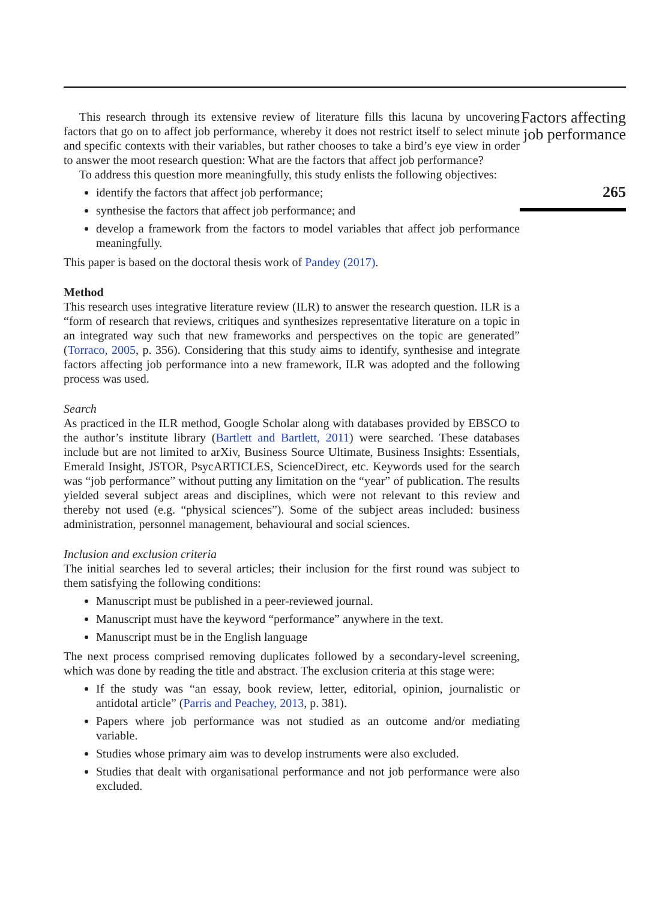This research through its extensive review of literature fills this lacuna by uncovering factors that go on to affect job performance, whereby it does not restrict itself to select minute and specific contexts with their variables, but rather chooses to take a bird’s eye view in order to answer the moot research question: What are the factors that affect job performance?
To address this question more meaningfully, this study enlists the following objectives:
identify the factors that affect job performance;
synthesise the factors that affect job performance; and
develop a framework from the factors to model variables that affect job performance meaningfully.
This paper is based on the doctoral thesis work of Pandey (2017).
Method
This research uses integrative literature review (ILR) to answer the research question. ILR is a “form of research that reviews, critiques and synthesizes representative literature on a topic in an integrated way such that new frameworks and perspectives on the topic are generated” (Torraco, 2005, p. 356). Considering that this study aims to identify, synthesise and integrate factors affecting job performance into a new framework, ILR was adopted and the following process was used.
Search
As practiced in the ILR method, Google Scholar along with databases provided by EBSCO to the author’s institute library (Bartlett and Bartlett, 2011) were searched. These databases include but are not limited to arXiv, Business Source Ultimate, Business Insights: Essentials, Emerald Insight, JSTOR, PsycARTICLES, ScienceDirect, etc. Keywords used for the search was “job performance” without putting any limitation on the “year” of publication. The results yielded several subject areas and disciplines, which were not relevant to this review and thereby not used (e.g. “physical sciences”). Some of the subject areas included: business administration, personnel management, behavioural and social sciences.
Inclusion and exclusion criteria
The initial searches led to several articles; their inclusion for the first round was subject to them satisfying the following conditions:
Manuscript must be published in a peer-reviewed journal.
Manuscript must have the keyword “performance” anywhere in the text.
Manuscript must be in the English language
The next process comprised removing duplicates followed by a secondary-level screening, which was done by reading the title and abstract. The exclusion criteria at this stage were:
If the study was “an essay, book review, letter, editorial, opinion, journalistic or antidotal article” (Parris and Peachey, 2013, p. 381).
Papers where job performance was not studied as an outcome and/or mediating variable.
Studies whose primary aim was to develop instruments were also excluded.
Studies that dealt with organisational performance and not job performance were also excluded.
Factors affecting job performance
265